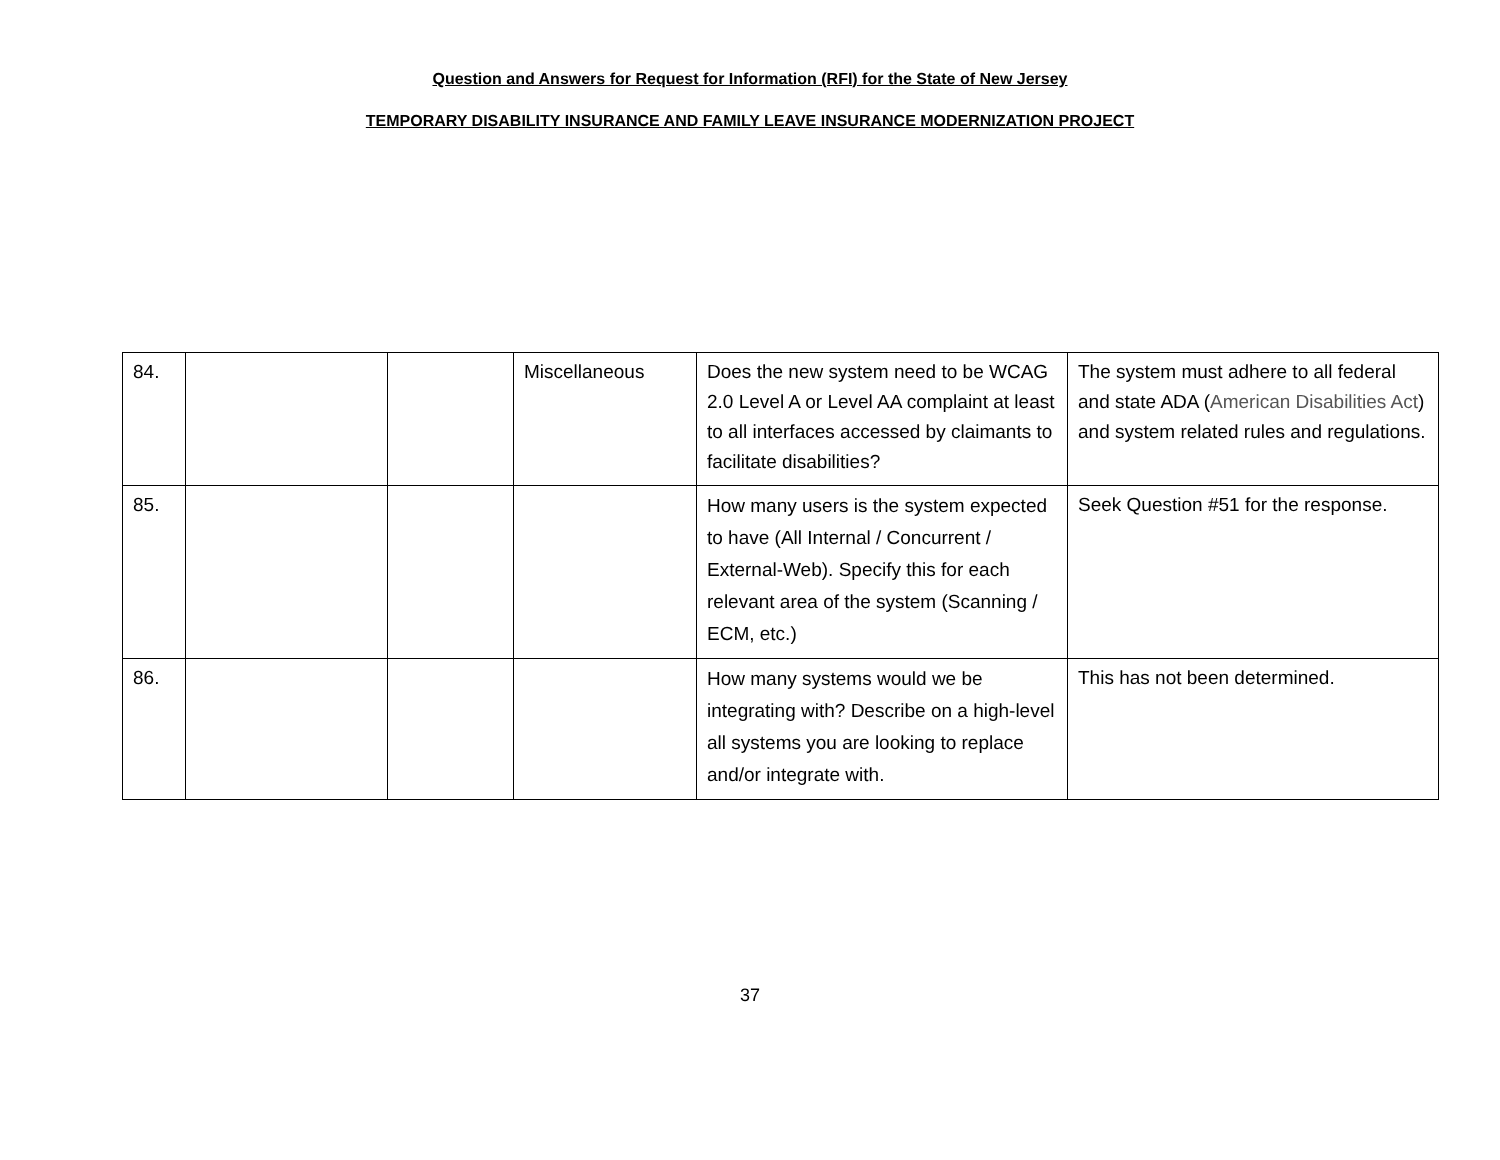Question and Answers for Request for Information (RFI) for the State of New Jersey
TEMPORARY DISABILITY INSURANCE AND FAMILY LEAVE INSURANCE MODERNIZATION PROJECT
| 84. | | | Miscellaneous | Does the new system need to be WCAG 2.0 Level A or Level AA complaint at least to all interfaces accessed by claimants to facilitate disabilities? | The system must adhere to all federal and state ADA ( American Disabilities Act ) and system related rules and regulations. |
| 85. | | | | How many users is the system expected to have (All Internal / Concurrent / External-Web). Specify this for each relevant area of the system (Scanning / ECM, etc.) | Seek Question #51 for the response. |
| 86. | | | | How many systems would we be integrating with? Describe on a high-level all systems you are looking to replace and/or integrate with. | This has not been determined. |
37